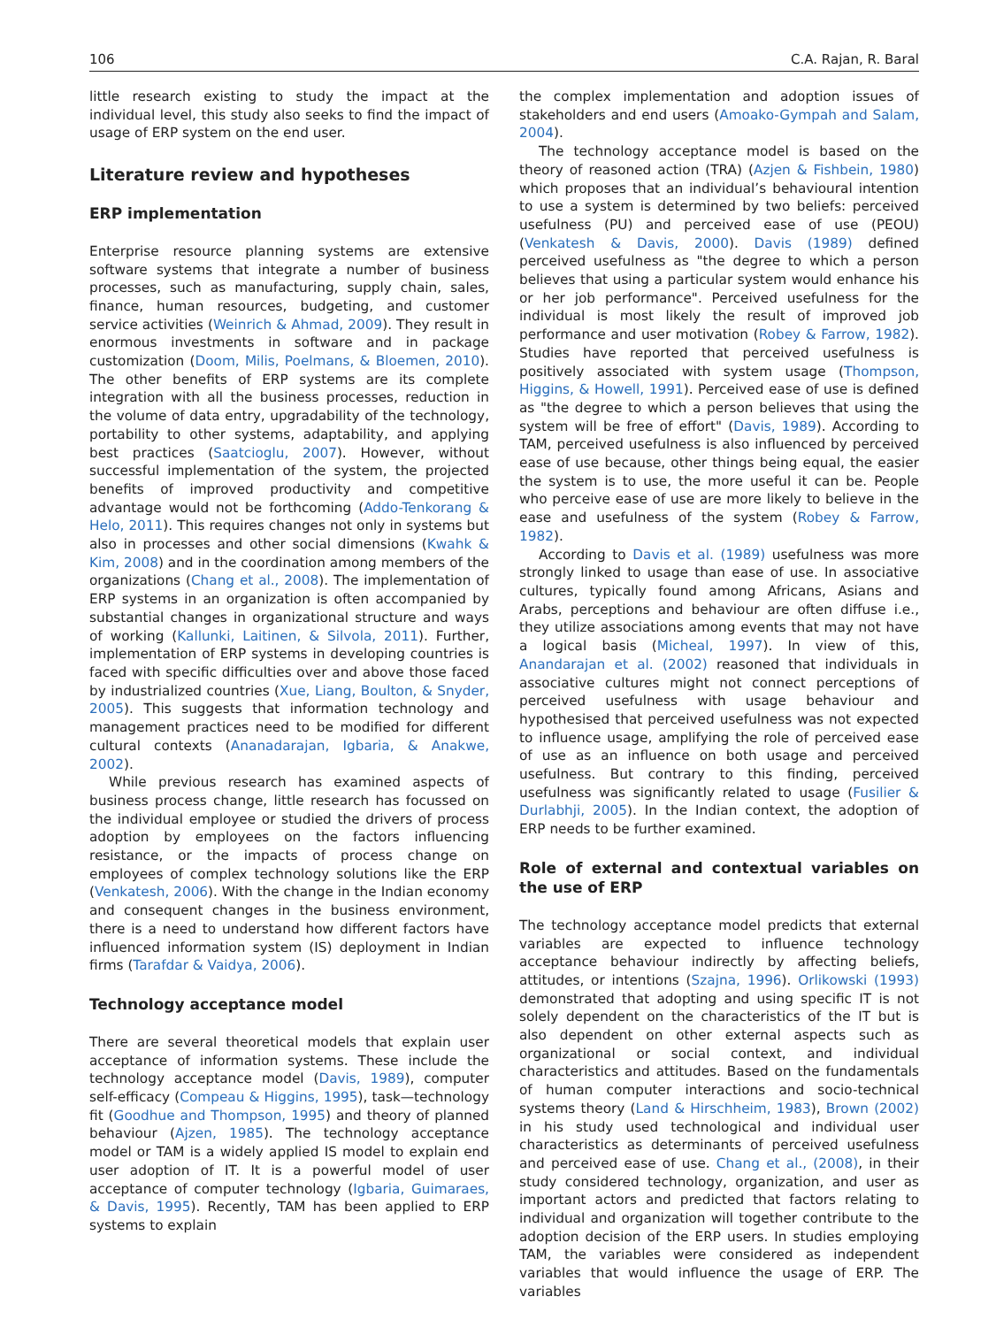106 C.A. Rajan, R. Baral
little research existing to study the impact at the individual level, this study also seeks to find the impact of usage of ERP system on the end user.
Literature review and hypotheses
ERP implementation
Enterprise resource planning systems are extensive software systems that integrate a number of business processes, such as manufacturing, supply chain, sales, finance, human resources, budgeting, and customer service activities (Weinrich & Ahmad, 2009). They result in enormous investments in software and in package customization (Doom, Milis, Poelmans, & Bloemen, 2010). The other benefits of ERP systems are its complete integration with all the business processes, reduction in the volume of data entry, upgradability of the technology, portability to other systems, adaptability, and applying best practices (Saatcioglu, 2007). However, without successful implementation of the system, the projected benefits of improved productivity and competitive advantage would not be forthcoming (Addo-Tenkorang & Helo, 2011). This requires changes not only in systems but also in processes and other social dimensions (Kwahk & Kim, 2008) and in the coordination among members of the organizations (Chang et al., 2008). The implementation of ERP systems in an organization is often accompanied by substantial changes in organizational structure and ways of working (Kallunki, Laitinen, & Silvola, 2011). Further, implementation of ERP systems in developing countries is faced with specific difficulties over and above those faced by industrialized countries (Xue, Liang, Boulton, & Snyder, 2005). This suggests that information technology and management practices need to be modified for different cultural contexts (Ananadarajan, Igbaria, & Anakwe, 2002).
While previous research has examined aspects of business process change, little research has focussed on the individual employee or studied the drivers of process adoption by employees on the factors influencing resistance, or the impacts of process change on employees of complex technology solutions like the ERP (Venkatesh, 2006). With the change in the Indian economy and consequent changes in the business environment, there is a need to understand how different factors have influenced information system (IS) deployment in Indian firms (Tarafdar & Vaidya, 2006).
Technology acceptance model
There are several theoretical models that explain user acceptance of information systems. These include the technology acceptance model (Davis, 1989), computer self-efficacy (Compeau & Higgins, 1995), task—technology fit (Goodhue and Thompson, 1995) and theory of planned behaviour (Ajzen, 1985). The technology acceptance model or TAM is a widely applied IS model to explain end user adoption of IT. It is a powerful model of user acceptance of computer technology (Igbaria, Guimaraes, & Davis, 1995). Recently, TAM has been applied to ERP systems to explain
the complex implementation and adoption issues of stakeholders and end users (Amoako-Gympah and Salam, 2004).
The technology acceptance model is based on the theory of reasoned action (TRA) (Azjen & Fishbein, 1980) which proposes that an individual’s behavioural intention to use a system is determined by two beliefs: perceived usefulness (PU) and perceived ease of use (PEOU) (Venkatesh & Davis, 2000). Davis (1989) defined perceived usefulness as "the degree to which a person believes that using a particular system would enhance his or her job performance". Perceived usefulness for the individual is most likely the result of improved job performance and user motivation (Robey & Farrow, 1982). Studies have reported that perceived usefulness is positively associated with system usage (Thompson, Higgins, & Howell, 1991). Perceived ease of use is defined as "the degree to which a person believes that using the system will be free of effort" (Davis, 1989). According to TAM, perceived usefulness is also influenced by perceived ease of use because, other things being equal, the easier the system is to use, the more useful it can be. People who perceive ease of use are more likely to believe in the ease and usefulness of the system (Robey & Farrow, 1982).
According to Davis et al. (1989) usefulness was more strongly linked to usage than ease of use. In associative cultures, typically found among Africans, Asians and Arabs, perceptions and behaviour are often diffuse i.e., they utilize associations among events that may not have a logical basis (Micheal, 1997). In view of this, Anandarajan et al. (2002) reasoned that individuals in associative cultures might not connect perceptions of perceived usefulness with usage behaviour and hypothesised that perceived usefulness was not expected to influence usage, amplifying the role of perceived ease of use as an influence on both usage and perceived usefulness. But contrary to this finding, perceived usefulness was significantly related to usage (Fusilier & Durlabhji, 2005). In the Indian context, the adoption of ERP needs to be further examined.
Role of external and contextual variables on the use of ERP
The technology acceptance model predicts that external variables are expected to influence technology acceptance behaviour indirectly by affecting beliefs, attitudes, or intentions (Szajna, 1996). Orlikowski (1993) demonstrated that adopting and using specific IT is not solely dependent on the characteristics of the IT but is also dependent on other external aspects such as organizational or social context, and individual characteristics and attitudes. Based on the fundamentals of human computer interactions and socio-technical systems theory (Land & Hirschheim, 1983), Brown (2002) in his study used technological and individual user characteristics as determinants of perceived usefulness and perceived ease of use. Chang et al., (2008), in their study considered technology, organization, and user as important actors and predicted that factors relating to individual and organization will together contribute to the adoption decision of the ERP users. In studies employing TAM, the variables were considered as independent variables that would influence the usage of ERP. The variables